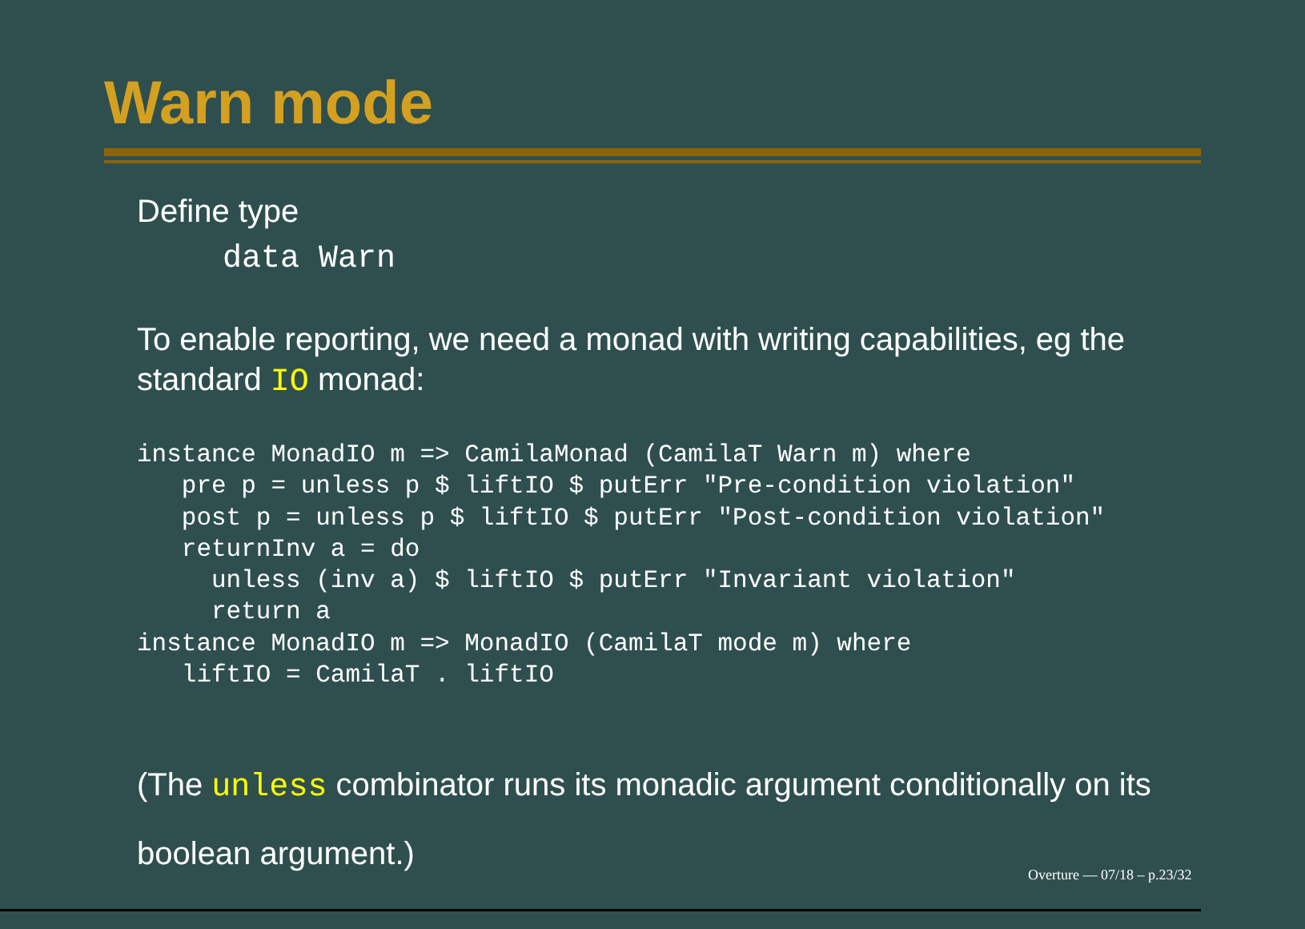Warn mode
Define type
data Warn
To enable reporting, we need a monad with writing capabilities, eg the standard IO monad:
instance MonadIO m => CamilaMonad (CamilaT Warn m) where
   pre p = unless p $ liftIO $ putErr "Pre-condition violation"
   post p = unless p $ liftIO $ putErr "Post-condition violation"
   returnInv a = do
     unless (inv a) $ liftIO $ putErr "Invariant violation"
     return a
instance MonadIO m => MonadIO (CamilaT mode m) where
   liftIO = CamilaT . liftIO
(The unless combinator runs its monadic argument conditionally on its boolean argument.)
Overture — 07/18 – p.23/32